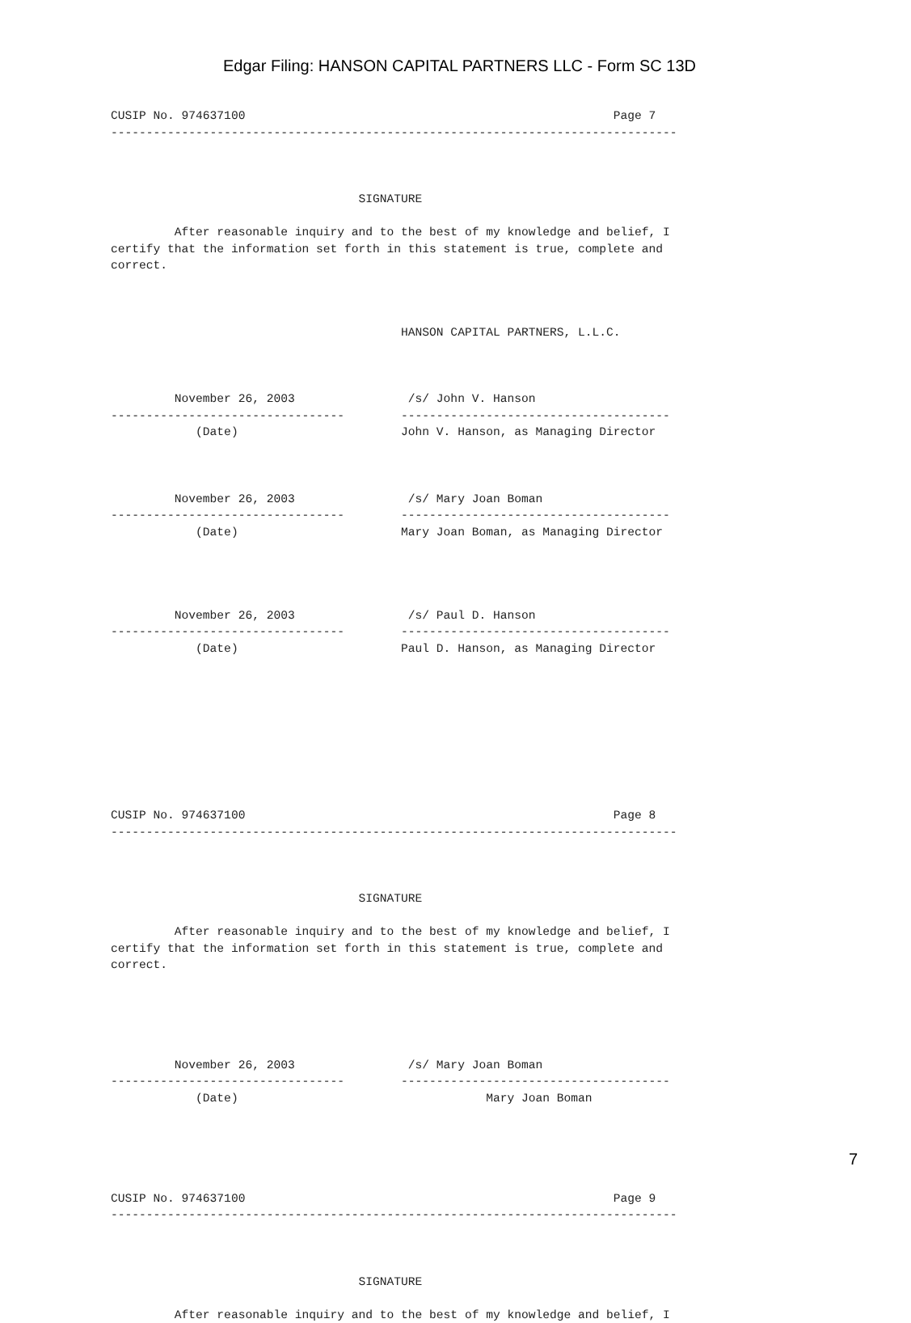Edgar Filing: HANSON CAPITAL PARTNERS LLC - Form SC 13D
CUSIP No. 974637100                                                    Page 7
--------------------------------------------------------------------------------



                                   SIGNATURE

         After reasonable inquiry and to the best of my knowledge and belief, I
certify that the information set forth in this statement is true, complete and
correct.



                                         HANSON CAPITAL PARTNERS, L.L.C.



         November 26, 2003                /s/ John V. Hanson
---------------------------------        --------------------------------------
            (Date)                       John V. Hanson, as Managing Director



         November 26, 2003                /s/ Mary Joan Boman
---------------------------------        --------------------------------------
            (Date)                       Mary Joan Boman, as Managing Director




         November 26, 2003                /s/ Paul D. Hanson
---------------------------------        --------------------------------------
            (Date)                       Paul D. Hanson, as Managing Director









CUSIP No. 974637100                                                    Page 8
--------------------------------------------------------------------------------



                                   SIGNATURE

         After reasonable inquiry and to the best of my knowledge and belief, I
certify that the information set forth in this statement is true, complete and
correct.





         November 26, 2003                /s/ Mary Joan Boman
---------------------------------        --------------------------------------
            (Date)                                   Mary Joan Boman





CUSIP No. 974637100                                                    Page 9
--------------------------------------------------------------------------------



                                   SIGNATURE

         After reasonable inquiry and to the best of my knowledge and belief, I
7